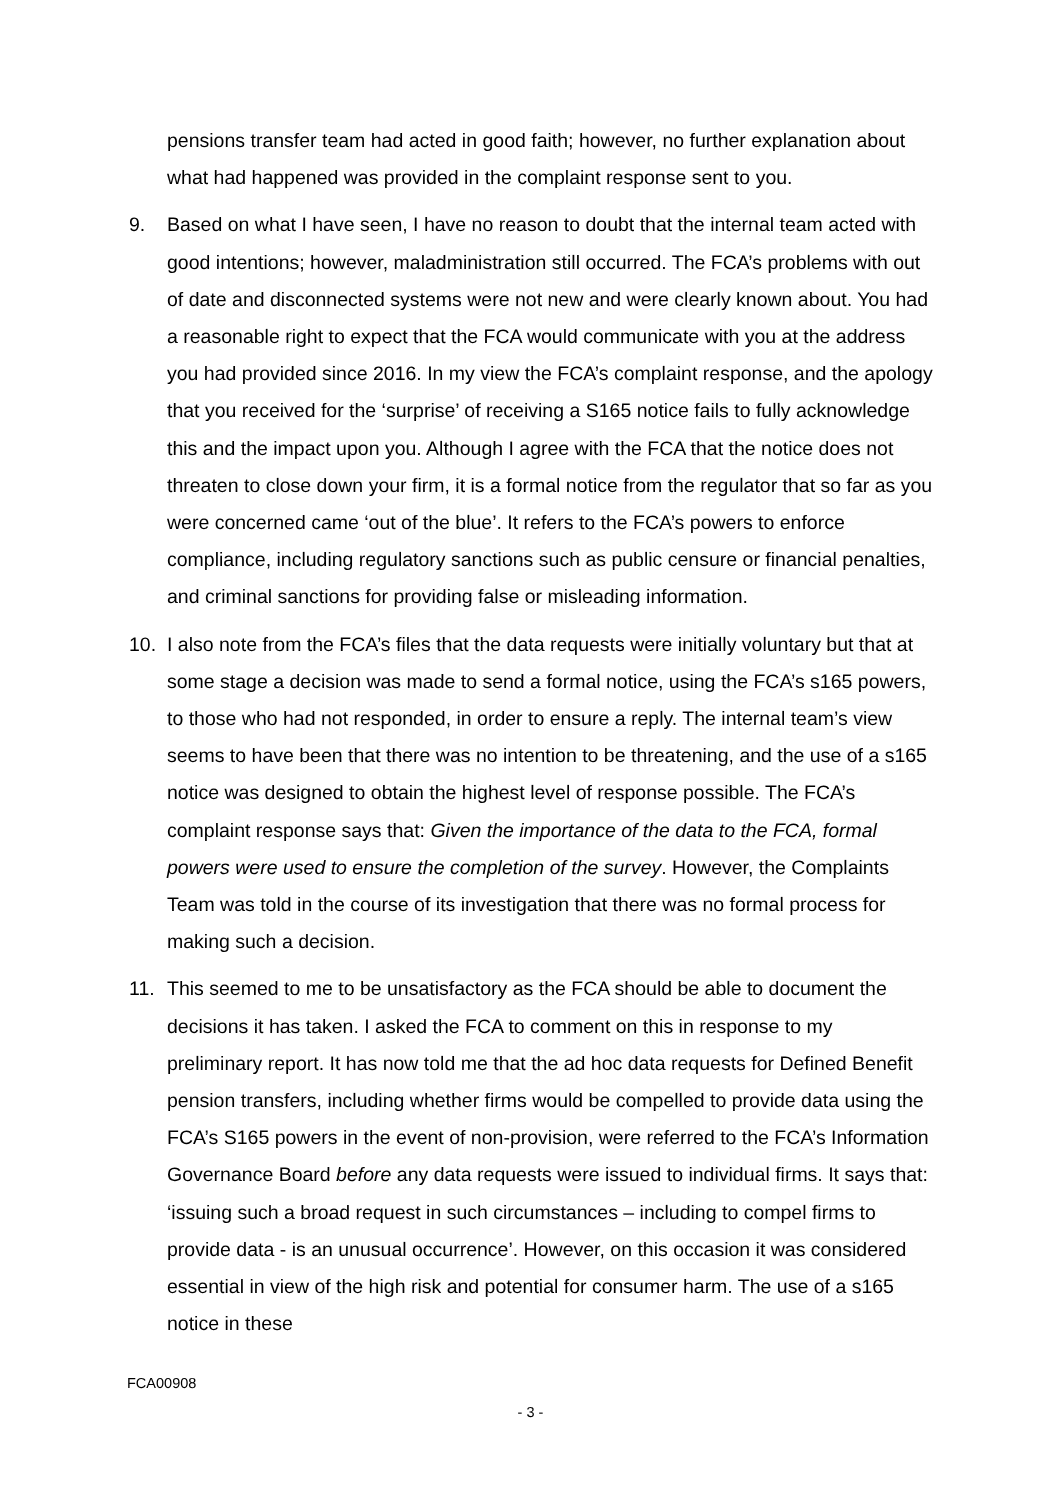pensions transfer team had acted in good faith; however, no further explanation about what had happened was provided in the complaint response sent to you.
9. Based on what I have seen, I have no reason to doubt that the internal team acted with good intentions; however, maladministration still occurred. The FCA’s problems with out of date and disconnected systems were not new and were clearly known about. You had a reasonable right to expect that the FCA would communicate with you at the address you had provided since 2016. In my view the FCA’s complaint response, and the apology that you received for the ‘surprise’ of receiving a S165 notice fails to fully acknowledge this and the impact upon you. Although I agree with the FCA that the notice does not threaten to close down your firm, it is a formal notice from the regulator that so far as you were concerned came ‘out of the blue’. It refers to the FCA’s powers to enforce compliance, including regulatory sanctions such as public censure or financial penalties, and criminal sanctions for providing false or misleading information.
10. I also note from the FCA’s files that the data requests were initially voluntary but that at some stage a decision was made to send a formal notice, using the FCA’s s165 powers, to those who had not responded, in order to ensure a reply. The internal team’s view seems to have been that there was no intention to be threatening, and the use of a s165 notice was designed to obtain the highest level of response possible. The FCA’s complaint response says that: Given the importance of the data to the FCA, formal powers were used to ensure the completion of the survey. However, the Complaints Team was told in the course of its investigation that there was no formal process for making such a decision.
11. This seemed to me to be unsatisfactory as the FCA should be able to document the decisions it has taken. I asked the FCA to comment on this in response to my preliminary report. It has now told me that the ad hoc data requests for Defined Benefit pension transfers, including whether firms would be compelled to provide data using the FCA’s S165 powers in the event of non-provision, were referred to the FCA’s Information Governance Board before any data requests were issued to individual firms. It says that: ‘issuing such a broad request in such circumstances – including to compel firms to provide data - is an unusual occurrence’. However, on this occasion it was considered essential in view of the high risk and potential for consumer harm. The use of a s165 notice in these
FCA00908
- 3 -